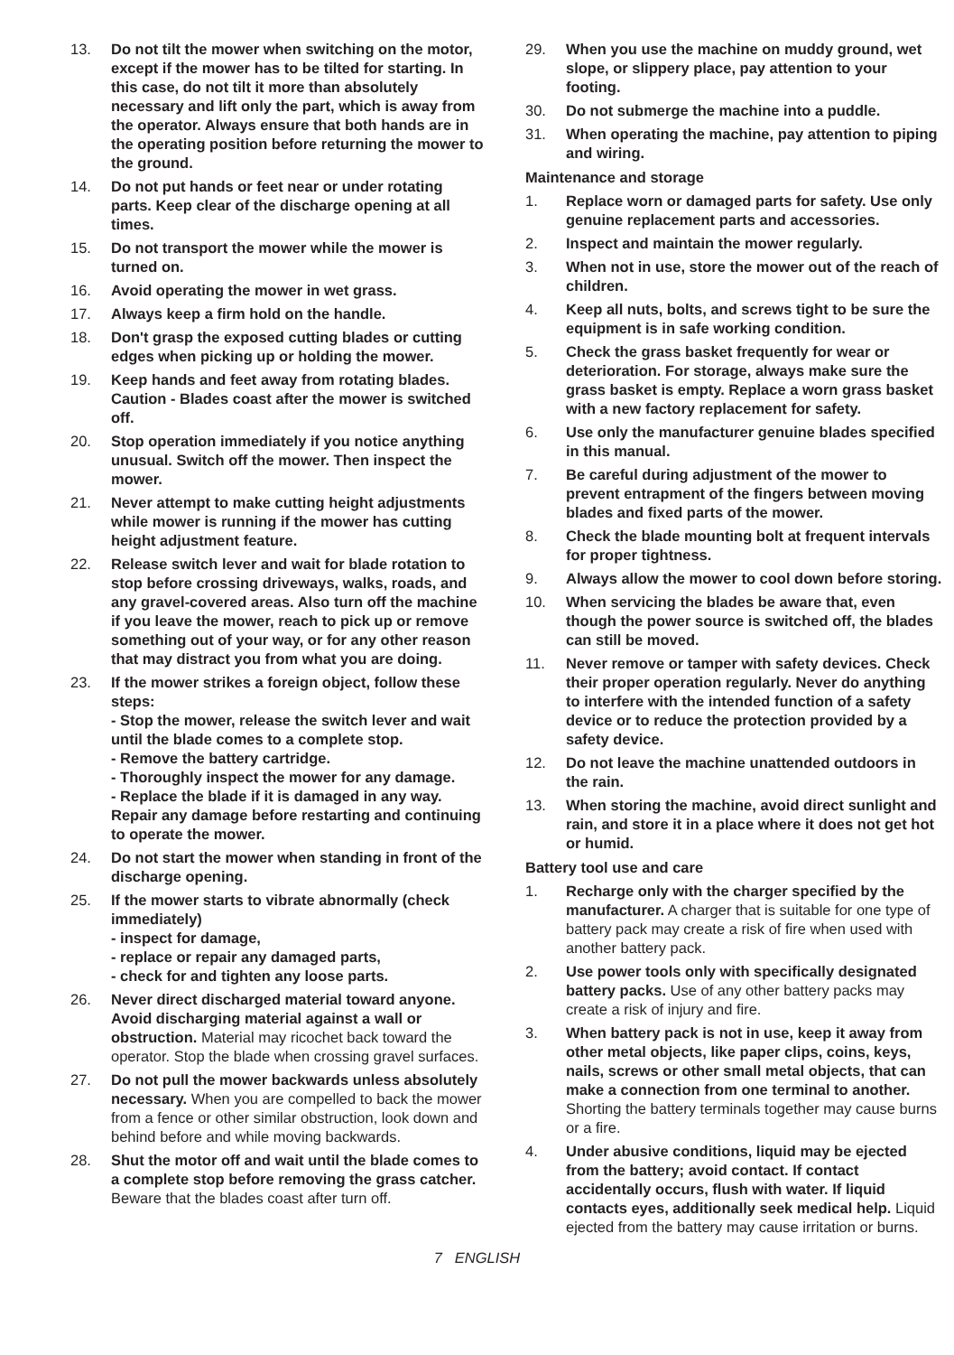13. Do not tilt the mower when switching on the motor, except if the mower has to be tilted for starting. In this case, do not tilt it more than absolutely necessary and lift only the part, which is away from the operator. Always ensure that both hands are in the operating position before returning the mower to the ground.
14. Do not put hands or feet near or under rotating parts. Keep clear of the discharge opening at all times.
15. Do not transport the mower while the mower is turned on.
16. Avoid operating the mower in wet grass.
17. Always keep a firm hold on the handle.
18. Don't grasp the exposed cutting blades or cutting edges when picking up or holding the mower.
19. Keep hands and feet away from rotating blades. Caution - Blades coast after the mower is switched off.
20. Stop operation immediately if you notice anything unusual. Switch off the mower. Then inspect the mower.
21. Never attempt to make cutting height adjust­ments while mower is running if the mower has cutting height adjustment feature.
22. Release switch lever and wait for blade rota­tion to stop before crossing driveways, walks, roads, and any gravel-covered areas. Also turn off the machine if you leave the mower, reach to pick up or remove something out of your way, or for any other reason that may distract you from what you are doing.
23. If the mower strikes a foreign object, follow these steps:
- Stop the mower, release the switch lever and wait until the blade comes to a complete stop.
- Remove the battery cartridge.
- Thoroughly inspect the mower for any damage.
- Replace the blade if it is damaged in any way. Repair any damage before restarting and con­tinuing to operate the mower.
24. Do not start the mower when standing in front of the discharge opening.
25. If the mower starts to vibrate abnormally (check immediately)
- inspect for damage,
- replace or repair any damaged parts,
- check for and tighten any loose parts.
26. Never direct discharged material toward anyone. Avoid discharging material against a wall or obstruction. Material may ricochet back toward the operator. Stop the blade when crossing gravel surfaces.
27. Do not pull the mower backwards unless absolutely necessary. When you are compelled to back the mower from a fence or other similar obstruction, look down and behind before and while moving backwards.
28. Shut the motor off and wait until the blade comes to a complete stop before removing the grass catcher. Beware that the blades coast after turn off.
29. When you use the machine on muddy ground, wet slope, or slippery place, pay attention to your footing.
30. Do not submerge the machine into a puddle.
31. When operating the machine, pay attention to piping and wiring.
Maintenance and storage
1. Replace worn or damaged parts for safety. Use only genuine replacement parts and accessories.
2. Inspect and maintain the mower regularly.
3. When not in use, store the mower out of the reach of children.
4. Keep all nuts, bolts, and screws tight to be sure the equipment is in safe working condition.
5. Check the grass basket frequently for wear or deterioration. For storage, always make sure the grass basket is empty. Replace a worn grass basket with a new factory replacement for safety.
6. Use only the manufacturer genuine blades specified in this manual.
7. Be careful during adjustment of the mower to prevent entrapment of the fingers between moving blades and fixed parts of the mower.
8. Check the blade mounting bolt at frequent intervals for proper tightness.
9. Always allow the mower to cool down before storing.
10. When servicing the blades be aware that, even though the power source is switched off, the blades can still be moved.
11. Never remove or tamper with safety devices. Check their proper operation regularly. Never do anything to interfere with the intended function of a safety device or to reduce the protection provided by a safety device.
12. Do not leave the machine unattended outdoors in the rain.
13. When storing the machine, avoid direct sun­light and rain, and store it in a place where it does not get hot or humid.
Battery tool use and care
1. Recharge only with the charger specified by the manufacturer. A charger that is suitable for one type of battery pack may create a risk of fire when used with another battery pack.
2. Use power tools only with specifically desig­nated battery packs. Use of any other battery packs may create a risk of injury and fire.
3. When battery pack is not in use, keep it away from other metal objects, like paper clips, coins, keys, nails, screws or other small metal objects, that can make a connection from one terminal to another. Shorting the battery termi­nals together may cause burns or a fire.
4. Under abusive conditions, liquid may be ejected from the battery; avoid contact. If con­tact accidentally occurs, flush with water. If liquid contacts eyes, additionally seek medical help. Liquid ejected from the battery may cause irritation or burns.
7 ENGLISH